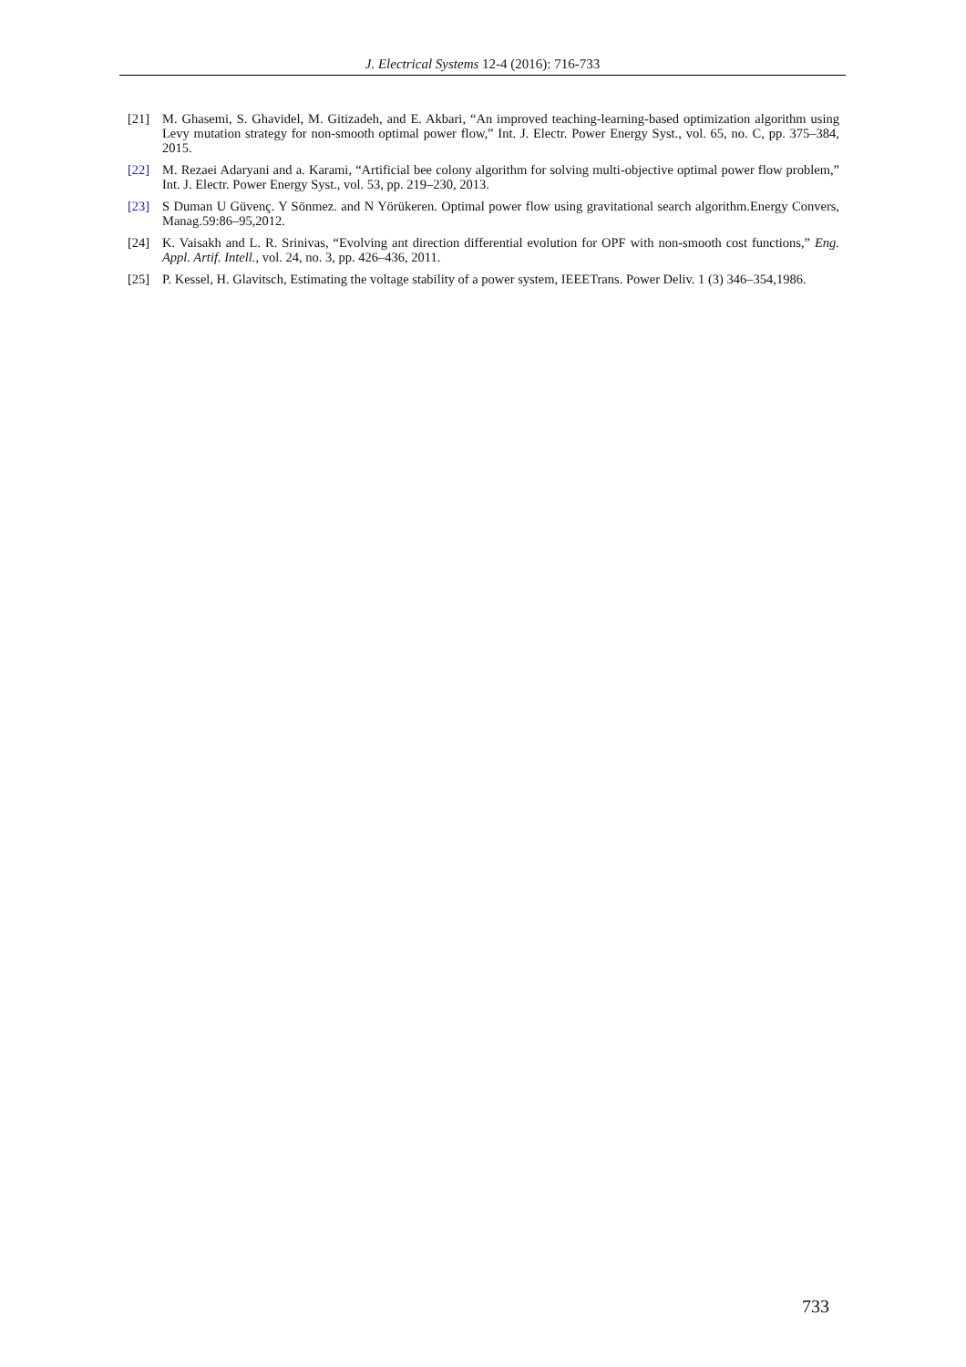J. Electrical Systems 12-4 (2016): 716-733
[21] M. Ghasemi, S. Ghavidel, M. Gitizadeh, and E. Akbari, “An improved teaching-learning-based optimization algorithm using Levy mutation strategy for non-smooth optimal power flow,” Int. J. Electr. Power Energy Syst., vol. 65, no. C, pp. 375–384, 2015.
[22] M. Rezaei Adaryani and a. Karami, “Artificial bee colony algorithm for solving multi-objective optimal power flow problem,” Int. J. Electr. Power Energy Syst., vol. 53, pp. 219–230, 2013.
[23] S Duman U Güvenç. Y Sönmez. and N Yörükeren. Optimal power flow using gravitational search algorithm.Energy Convers, Manag.59:86–95,2012.
[24] K. Vaisakh and L. R. Srinivas, “Evolving ant direction differential evolution for OPF with non-smooth cost functions,” Eng. Appl. Artif. Intell., vol. 24, no. 3, pp. 426–436, 2011.
[25] P. Kessel, H. Glavitsch, Estimating the voltage stability of a power system, IEEETrans. Power Deliv. 1 (3) 346–354,1986.
733